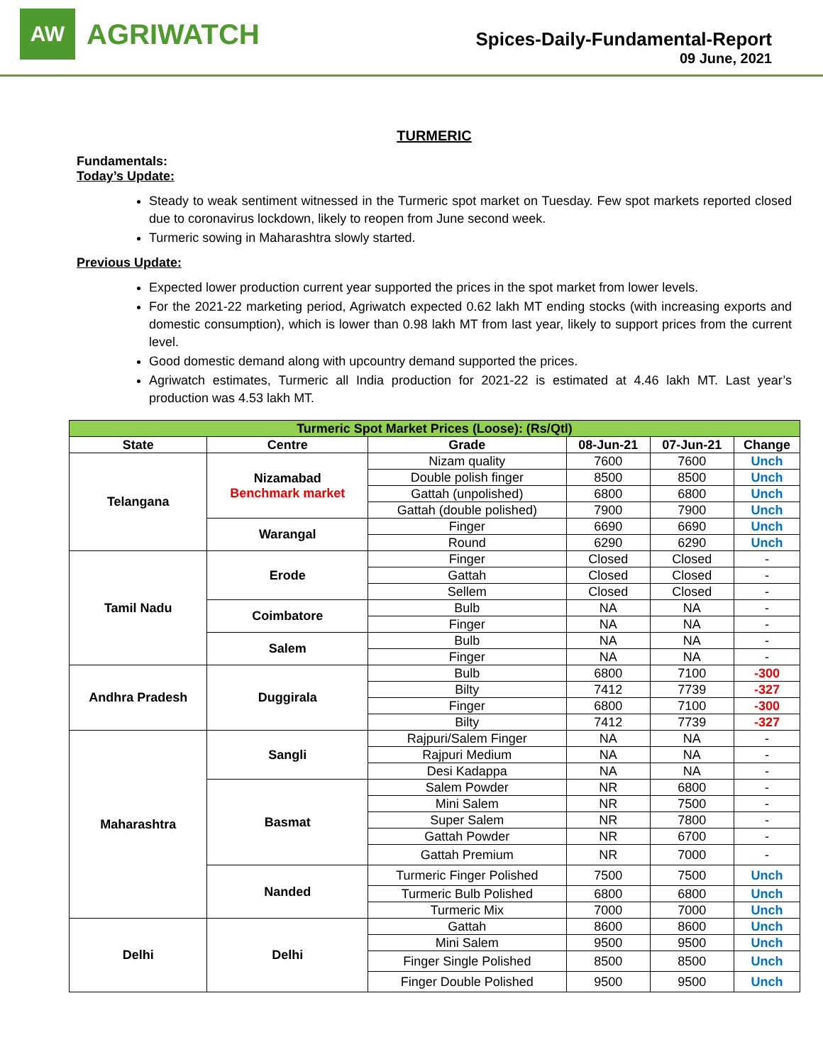AW
AGRIWATCH
Spices-Daily-Fundamental-Report
09 June, 2021
TURMERIC
Fundamentals:
Today’s Update:
Steady to weak sentiment witnessed in the Turmeric spot market on Tuesday. Few spot markets reported closed due to coronavirus lockdown, likely to reopen from June second week.
Turmeric sowing in Maharashtra slowly started.
Previous Update:
Expected lower production current year supported the prices in the spot market from lower levels.
For the 2021-22 marketing period, Agriwatch expected 0.62 lakh MT ending stocks (with increasing exports and domestic consumption), which is lower than 0.98 lakh MT from last year, likely to support prices from the current level.
Good domestic demand along with upcountry demand supported the prices.
Agriwatch estimates, Turmeric all India production for 2021-22 is estimated at 4.46 lakh MT. Last year’s production was 4.53 lakh MT.
| Turmeric Spot Market Prices (Loose): (Rs/Qtl) | | | | | |
| --- | --- | --- | --- | --- | --- |
| State | Centre | Grade | 08-Jun-21 | 07-Jun-21 | Change |
| Telangana | Nizamabad Benchmark market | Nizam quality | 7600 | 7600 | Unch |
| | | Double polish finger | 8500 | 8500 | Unch |
| | | Gattah (unpolished) | 6800 | 6800 | Unch |
| | | Gattah (double polished) | 7900 | 7900 | Unch |
| | Warangal | Finger | 6690 | 6690 | Unch |
| | | Round | 6290 | 6290 | Unch |
| Tamil Nadu | Erode | Finger | Closed | Closed | - |
| | | Gattah | Closed | Closed | - |
| | | Sellem | Closed | Closed | - |
| | Coimbatore | Bulb | NA | NA | - |
| | | Finger | NA | NA | - |
| | Salem | Bulb | NA | NA | - |
| | | Finger | NA | NA | - |
| Andhra Pradesh | Duggirala | Bulb | 6800 | 7100 | -300 |
| | | Bilty | 7412 | 7739 | -327 |
| | | Finger | 6800 | 7100 | -300 |
| | | Bilty | 7412 | 7739 | -327 |
| Maharashtra | Sangli | Rajpuri/Salem Finger | NA | NA | - |
| | | Rajpuri Medium | NA | NA | - |
| | | Desi Kadappa | NA | NA | - |
| | Basmat | Salem Powder | NR | 6800 | - |
| | | Mini Salem | NR | 7500 | - |
| | | Super Salem | NR | 7800 | - |
| | | Gattah Powder | NR | 6700 | - |
| | | Gattah Premium | NR | 7000 | - |
| | Nanded | Turmeric Finger Polished | 7500 | 7500 | Unch |
| | | Turmeric Bulb Polished | 6800 | 6800 | Unch |
| | | Turmeric Mix | 7000 | 7000 | Unch |
| Delhi | Delhi | Gattah | 8600 | 8600 | Unch |
| | | Mini Salem | 9500 | 9500 | Unch |
| | | Finger Single Polished | 8500 | 8500 | Unch |
| | | Finger Double Polished | 9500 | 9500 | Unch |